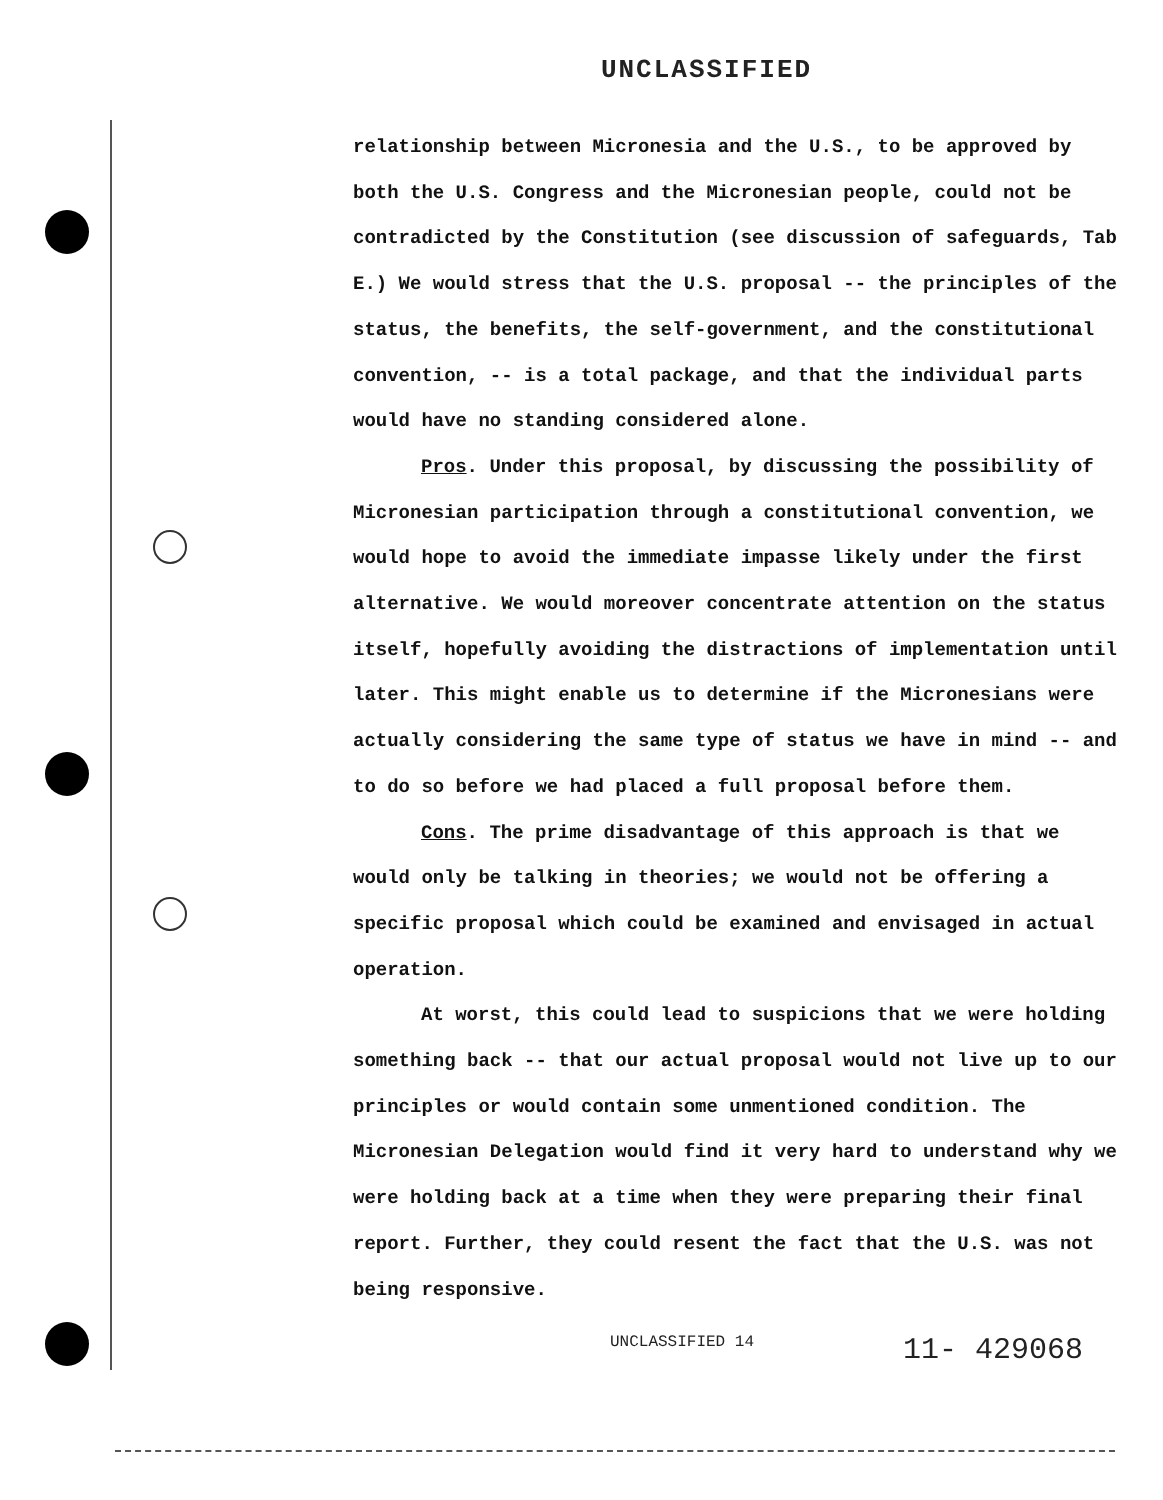UNCLASSIFIED
relationship between Micronesia and the U.S., to be approved by both the U.S. Congress and the Micronesian people, could not be contradicted by the Constitution (see discussion of safeguards, Tab E.) We would stress that the U.S. proposal -- the principles of the status, the benefits, the self-government, and the constitutional convention, -- is a total package, and that the individual parts would have no standing considered alone.
Pros. Under this proposal, by discussing the possibility of Micronesian participation through a constitutional convention, we would hope to avoid the immediate impasse likely under the first alternative. We would moreover concentrate attention on the status itself, hopefully avoiding the distractions of implementation until later. This might enable us to determine if the Micronesians were actually considering the same type of status we have in mind -- and to do so before we had placed a full proposal before them.
Cons. The prime disadvantage of this approach is that we would only be talking in theories; we would not be offering a specific proposal which could be examined and envisaged in actual operation.
At worst, this could lead to suspicions that we were holding something back -- that our actual proposal would not live up to our principles or would contain some unmentioned condition. The Micronesian Delegation would find it very hard to understand why we were holding back at a time when they were preparing their final report. Further, they could resent the fact that the U.S. was not being responsive.
UNCLASSIFIED 14 11- 429068